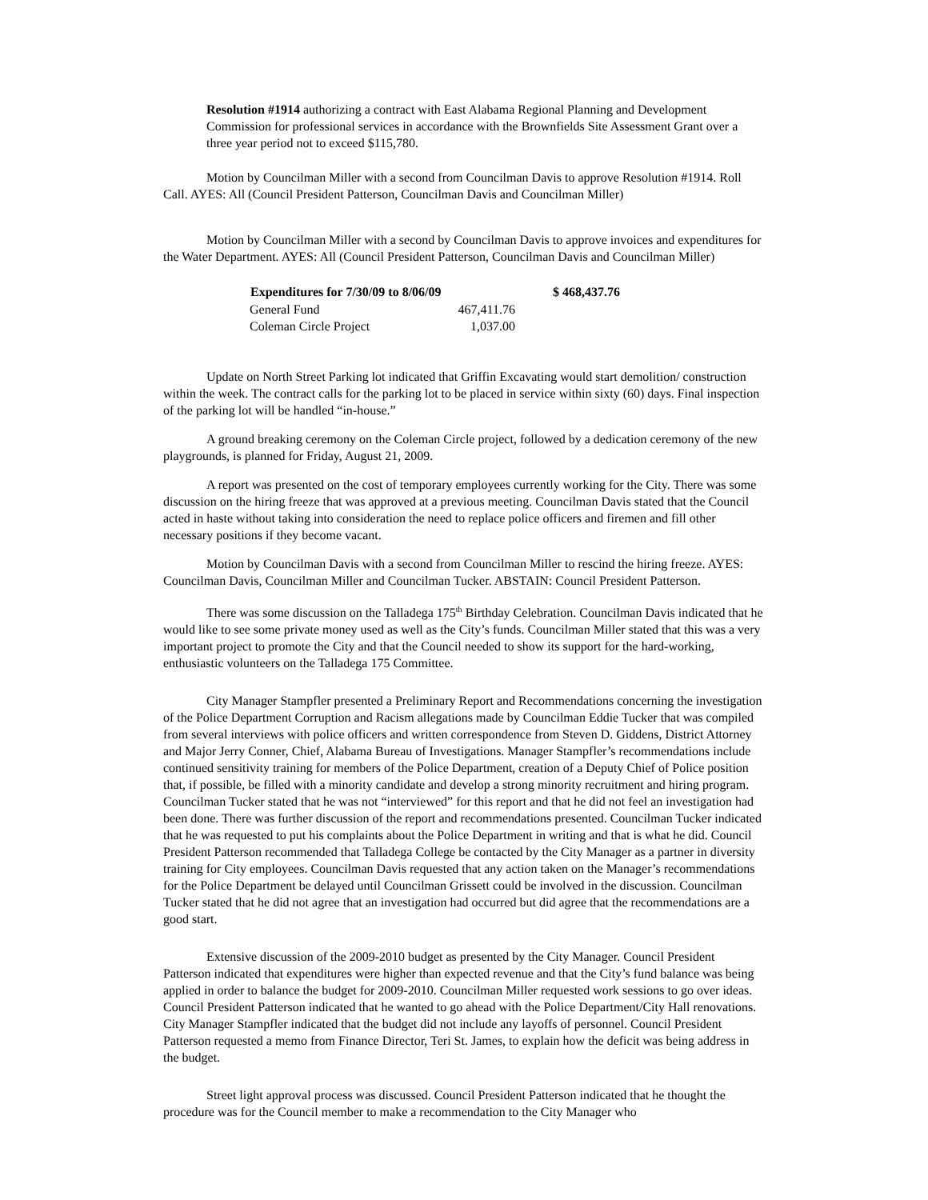Resolution #1914 authorizing a contract with East Alabama Regional Planning and Development Commission for professional services in accordance with the Brownfields Site Assessment Grant over a three year period not to exceed $115,780.
Motion by Councilman Miller with a second from Councilman Davis to approve Resolution #1914. Roll Call. AYES: All (Council President Patterson, Councilman Davis and Councilman Miller)
Motion by Councilman Miller with a second by Councilman Davis to approve invoices and expenditures for the Water Department. AYES: All (Council President Patterson, Councilman Davis and Councilman Miller)
| Expenditures for 7/30/09 to 8/06/09 | | $ 468,437.76 |
| General Fund | 467,411.76 | |
| Coleman Circle Project | 1,037.00 | |
Update on North Street Parking lot indicated that Griffin Excavating would start demolition/ construction within the week. The contract calls for the parking lot to be placed in service within sixty (60) days. Final inspection of the parking lot will be handled “in-house.”
A ground breaking ceremony on the Coleman Circle project, followed by a dedication ceremony of the new playgrounds, is planned for Friday, August 21, 2009.
A report was presented on the cost of temporary employees currently working for the City. There was some discussion on the hiring freeze that was approved at a previous meeting. Councilman Davis stated that the Council acted in haste without taking into consideration the need to replace police officers and firemen and fill other necessary positions if they become vacant.
Motion by Councilman Davis with a second from Councilman Miller to rescind the hiring freeze. AYES: Councilman Davis, Councilman Miller and Councilman Tucker. ABSTAIN: Council President Patterson.
There was some discussion on the Talladega 175<sup>th</sup> Birthday Celebration. Councilman Davis indicated that he would like to see some private money used as well as the City’s funds. Councilman Miller stated that this was a very important project to promote the City and that the Council needed to show its support for the hard-working, enthusiastic volunteers on the Talladega 175 Committee.
City Manager Stampfler presented a Preliminary Report and Recommendations concerning the investigation of the Police Department Corruption and Racism allegations made by Councilman Eddie Tucker that was compiled from several interviews with police officers and written correspondence from Steven D. Giddens, District Attorney and Major Jerry Conner, Chief, Alabama Bureau of Investigations. Manager Stampfler’s recommendations include continued sensitivity training for members of the Police Department, creation of a Deputy Chief of Police position that, if possible, be filled with a minority candidate and develop a strong minority recruitment and hiring program. Councilman Tucker stated that he was not “interviewed” for this report and that he did not feel an investigation had been done. There was further discussion of the report and recommendations presented. Councilman Tucker indicated that he was requested to put his complaints about the Police Department in writing and that is what he did. Council President Patterson recommended that Talladega College be contacted by the City Manager as a partner in diversity training for City employees. Councilman Davis requested that any action taken on the Manager’s recommendations for the Police Department be delayed until Councilman Grissett could be involved in the discussion. Councilman Tucker stated that he did not agree that an investigation had occurred but did agree that the recommendations are a good start.
Extensive discussion of the 2009-2010 budget as presented by the City Manager. Council President Patterson indicated that expenditures were higher than expected revenue and that the City’s fund balance was being applied in order to balance the budget for 2009-2010. Councilman Miller requested work sessions to go over ideas. Council President Patterson indicated that he wanted to go ahead with the Police Department/City Hall renovations. City Manager Stampfler indicated that the budget did not include any layoffs of personnel. Council President Patterson requested a memo from Finance Director, Teri St. James, to explain how the deficit was being address in the budget.
Street light approval process was discussed. Council President Patterson indicated that he thought the procedure was for the Council member to make a recommendation to the City Manager who